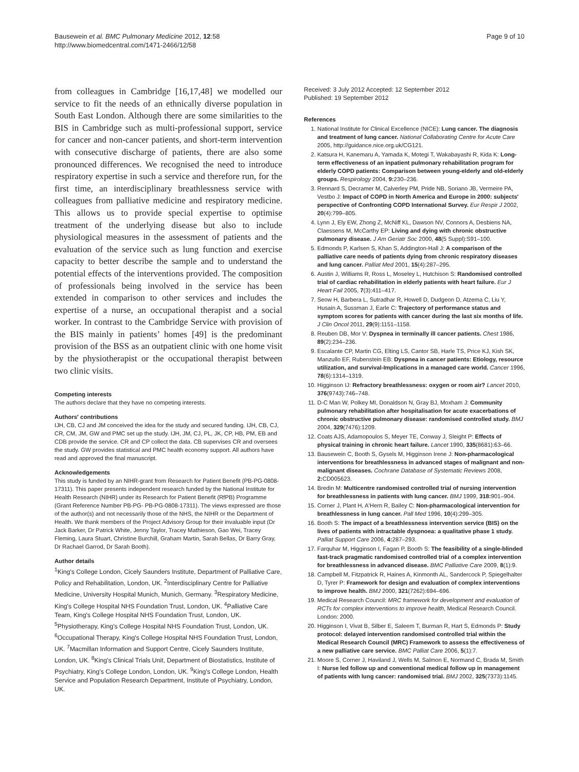Bausewein et al. BMC Pulmonary Medicine 2012, 12:58
http://www.biomedcentral.com/1471-2466/12/58
Page 9 of 10
from colleagues in Cambridge [16,17,48] we modelled our service to fit the needs of an ethnically diverse population in South East London. Although there are some similarities to the BIS in Cambridge such as multi-professional support, service for cancer and non-cancer patients, and short-term intervention with consecutive discharge of patients, there are also some pronounced differences. We recognised the need to introduce respiratory expertise in such a service and therefore run, for the first time, an interdisciplinary breathlessness service with colleagues from palliative medicine and respiratory medicine. This allows us to provide special expertise to optimise treatment of the underlying disease but also to include physiological measures in the assessment of patients and the evaluation of the service such as lung function and exercise capacity to better describe the sample and to understand the potential effects of the interventions provided. The composition of professionals being involved in the service has been extended in comparison to other services and includes the expertise of a nurse, an occupational therapist and a social worker. In contrast to the Cambridge Service with provision of the BIS mainly in patients’ homes [49] is the predominant provision of the BSS as an outpatient clinic with one home visit by the physiotherapist or the occupational therapist between two clinic visits.
Competing interests
The authors declare that they have no competing interests.
Authors' contributions
IJH, CB, CJ and JM conceived the idea for the study and secured funding. IJH, CB, CJ, CR, CM, JM, GW and PMC set up the study. IJH, JM, CJ, PL, JK, CP, HB, PM, EB and CDB provide the service. CR and CP collect the data. CB supervises CR and oversees the study. GW provides statistical and PMC health economy support. All authors have read and approved the final manuscript.
Acknowledgements
This study is funded by an NIHR-grant from Research for Patient Benefit (PB-PG-0808-17311). This paper presents independent research funded by the National Institute for Health Research (NIHR) under its Research for Patient Benefit (RfPB) Programme (Grant Reference Number PB-PG- PB-PG-0808-17311). The views expressed are those of the author(s) and not necessarily those of the NHS, the NIHR or the Department of Health. We thank members of the Project Advisory Group for their invaluable input (Dr Jack Barker, Dr Patrick White, Jenny Taylor, Tracey Mathieson, Gao Wei, Tracey Fleming, Laura Stuart, Christine Burchill, Graham Martin, Sarah Bellas, Dr Barry Gray, Dr Rachael Garrod, Dr Sarah Booth).
Author details
<sup>1</sup> King's College London, Cicely Saunders Institute, Department of Palliative Care, Policy and Rehabilitation, London, UK. <sup>2</sup>Interdisciplinary Centre for Palliative Medicine, University Hospital Munich, Munich, Germany. <sup>3</sup>Respiratory Medicine, King's College Hospital NHS Foundation Trust, London, UK. <sup>4</sup>Palliative Care Team, King's College Hospital NHS Foundation Trust, London, UK. <sup>5</sup>Physiotherapy, King's College Hospital NHS Foundation Trust, London, UK. <sup>6</sup>Occupational Therapy, King's College Hospital NHS Foundation Trust, London, UK. <sup>7</sup>Macmillan Information and Support Centre, Cicely Saunders Institute, London, UK. <sup>8</sup>King's Clinical Trials Unit, Department of Biostatistics, Institute of Psychiatry, King’s College London, London, UK. <sup>9</sup>King's College London, Health Service and Population Research Department, Institute of Psychiatry, London, UK.
Received: 3 July 2012 Accepted: 12 September 2012
Published: 19 September 2012
References
1. National Institute for Clinical Excellence (NICE): Lung cancer. The diagnosis and treatment of lung cancer. National Collaborating Centre for Acute Care 2005, http://guidance.nice.org.uk/CG121.
2. Katsura H, Kanemaru A, Yamada K, Motegi T, Wakabayashi R, Kida K: Long-term effectiveness of an inpatient pulmonary rehabilitation program for elderly COPD patients: Comparison between young-elderly and old-elderly groups. Respirology 2004, 9: 230–236.
3. Rennard S, Decramer M, Calverley PM, Pride NB, Soriano JB, Vermeire PA, Vestbo J: Impact of COPD in North America and Europe in 2000: subjects' perspective of Confronting COPD International Survey. Eur Respir J 2002, 20(4):799–805.
4. Lynn J, Ely EW, Zhong Z, McNiff KL, Dawson NV, Connors A, Desbiens NA, Claessens M, McCarthy EP: Living and dying with chronic obstructive pulmonary disease. J Am Geriatr Soc 2000, 48(5 Suppl):S91–100.
5. Edmonds P, Karlsen S, Khan S, Addington-Hall J: A comparison of the palliative care needs of patients dying from chronic respiratory diseases and lung cancer. Palliat Med 2001, 15(4):287–295.
6. Austin J, Williams R, Ross L, Moseley L, Hutchison S: Randomised controlled trial of cardiac rehabilitation in elderly patients with heart failure. Eur J Heart Fail 2005, 7(3):411–417.
7. Seow H, Barbera L, Sutradhar R, Howell D, Dudgeon D, Atzema C, Liu Y, Husain A, Sussman J, Earle C: Trajectory of performance status and symptom scores for patients with cancer during the last six months of life. J Clin Oncol 2011, 29(9):1151–1158.
8. Reuben DB, Mor V: Dyspnea in terminally ill cancer patients. Chest 1986, 89(2):234–236.
9. Escalante CP, Martin CG, Elting LS, Cantor SB, Harle TS, Price KJ, Kish SK, Manzullo EF, Rubenstein EB: Dyspnea in cancer patients: Etiology, resource utilization, and survival-Implications in a managed care world. Cancer 1996, 78(6):1314–1319.
10. Higginson IJ: Refractory breathlessness: oxygen or room air? Lancet 2010, 376(9743):746–748.
11. D-C Man W, Polkey MI, Donaldson N, Gray BJ, Moxham J: Community pulmonary rehabilitation after hospitalisation for acute exacerbations of chronic obstructive pulmonary disease: randomised controlled study. BMJ 2004, 329(7476):1209.
12. Coats AJS, Adamopoulos S, Meyer TE, Conway J, Sleight P: Effects of physical training in chronic heart failure. Lancet 1990, 335(8681):63–66.
13. Bausewein C, Booth S, Gysels M, Higginson Irene J: Non-pharmacological interventions for breathlessness in advanced stages of malignant and non-malignant diseases. Cochrane Database of Systematic Reviews 2008, 2: CD005623.
14. Bredin M: Multicentre randomised controlled trial of nursing intervention for breathlessness in patients with lung cancer. BMJ 1999, 318: 901–904.
15. Corner J, Plant H, A'Hern R, Bailey C: Non-pharmacological intervention for breathlessness in lung cancer. Pall Med 1996, 10(4):299–305.
16. Booth S: The impact of a breathlessness intervention service (BIS) on the lives of patients with intractable dyspnoea: a qualitative phase 1 study. Palliat Support Care 2006, 4: 287–293.
17. Farquhar M, Higginson I, Fagan P, Booth S: The feasibility of a single-blinded fast-track pragmatic randomised controlled trial of a complex intervention for breathlessness in advanced disease. BMC Palliative Care 2009, 8(1):9.
18. Campbell M, Fitzpatrick R, Haines A, Kinmonth AL, Sandercock P, Spiegelhalter D, Tyrer P: Framework for design and evaluation of complex interventions to improve health. BMJ 2000, 321(7262):694–696.
19. Medical Research Council: MRC framework for development and evaluation of RCTs for complex interventions to improve health, Medical Research Council. London: 2000.
20. Higginson I, Vivat B, Silber E, Saleem T, Burman R, Hart S, Edmonds P: Study protocol: delayed intervention randomised controlled trial within the Medical Research Council (MRC) Framework to assess the effectiveness of a new palliative care service. BMC Palliat Care 2006, 5(1):7.
21. Moore S, Corner J, Haviland J, Wells M, Salmon E, Normand C, Brada M, Smith I: Nurse led follow up and conventional medical follow up in management of patients with lung cancer: randomised trial. BMJ 2002, 325(7373):1145.